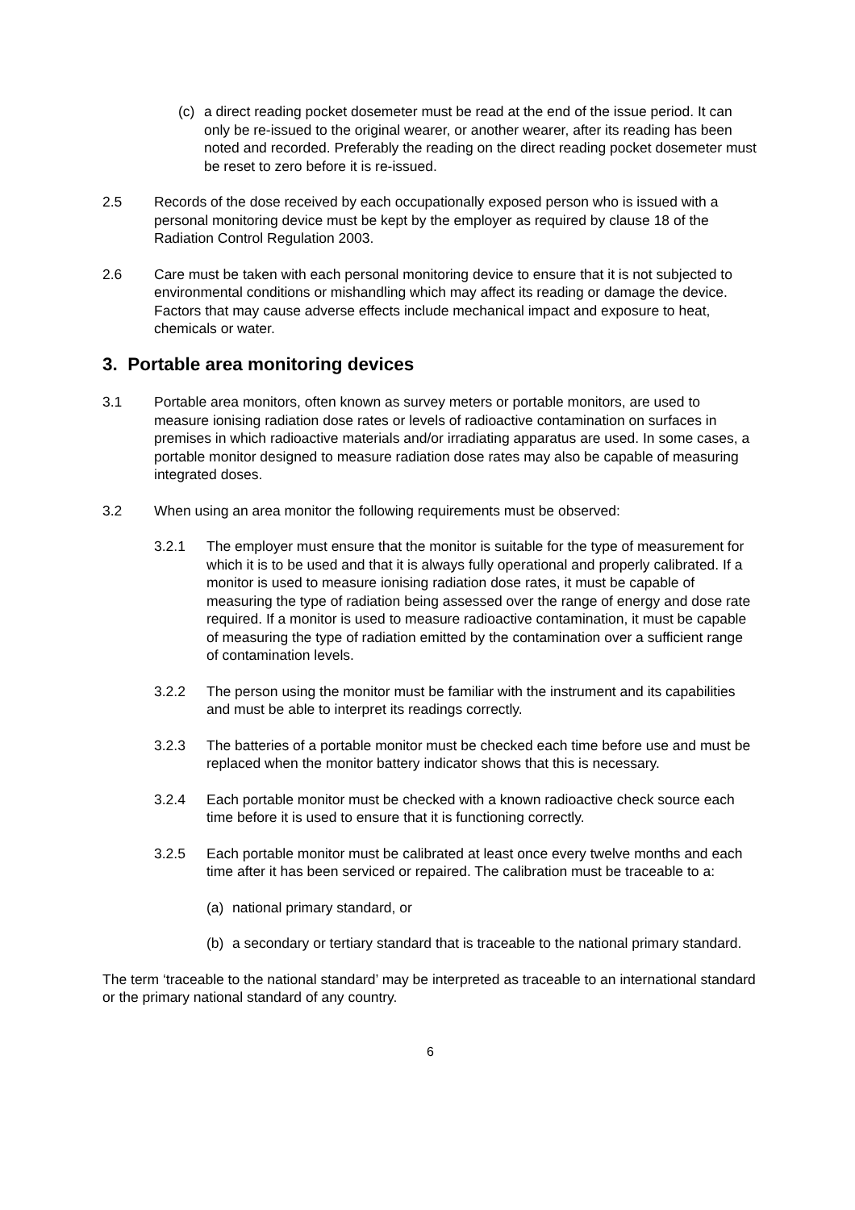(c) a direct reading pocket dosemeter must be read at the end of the issue period. It can only be re-issued to the original wearer, or another wearer, after its reading has been noted and recorded. Preferably the reading on the direct reading pocket dosemeter must be reset to zero before it is re-issued.
2.5 Records of the dose received by each occupationally exposed person who is issued with a personal monitoring device must be kept by the employer as required by clause 18 of the Radiation Control Regulation 2003.
2.6 Care must be taken with each personal monitoring device to ensure that it is not subjected to environmental conditions or mishandling which may affect its reading or damage the device. Factors that may cause adverse effects include mechanical impact and exposure to heat, chemicals or water.
3. Portable area monitoring devices
3.1 Portable area monitors, often known as survey meters or portable monitors, are used to measure ionising radiation dose rates or levels of radioactive contamination on surfaces in premises in which radioactive materials and/or irradiating apparatus are used. In some cases, a portable monitor designed to measure radiation dose rates may also be capable of measuring integrated doses.
3.2 When using an area monitor the following requirements must be observed:
3.2.1 The employer must ensure that the monitor is suitable for the type of measurement for which it is to be used and that it is always fully operational and properly calibrated. If a monitor is used to measure ionising radiation dose rates, it must be capable of measuring the type of radiation being assessed over the range of energy and dose rate required. If a monitor is used to measure radioactive contamination, it must be capable of measuring the type of radiation emitted by the contamination over a sufficient range of contamination levels.
3.2.2 The person using the monitor must be familiar with the instrument and its capabilities and must be able to interpret its readings correctly.
3.2.3 The batteries of a portable monitor must be checked each time before use and must be replaced when the monitor battery indicator shows that this is necessary.
3.2.4 Each portable monitor must be checked with a known radioactive check source each time before it is used to ensure that it is functioning correctly.
3.2.5 Each portable monitor must be calibrated at least once every twelve months and each time after it has been serviced or repaired. The calibration must be traceable to a:
(a) national primary standard, or
(b) a secondary or tertiary standard that is traceable to the national primary standard.
The term ‘traceable to the national standard’ may be interpreted as traceable to an international standard or the primary national standard of any country.
6